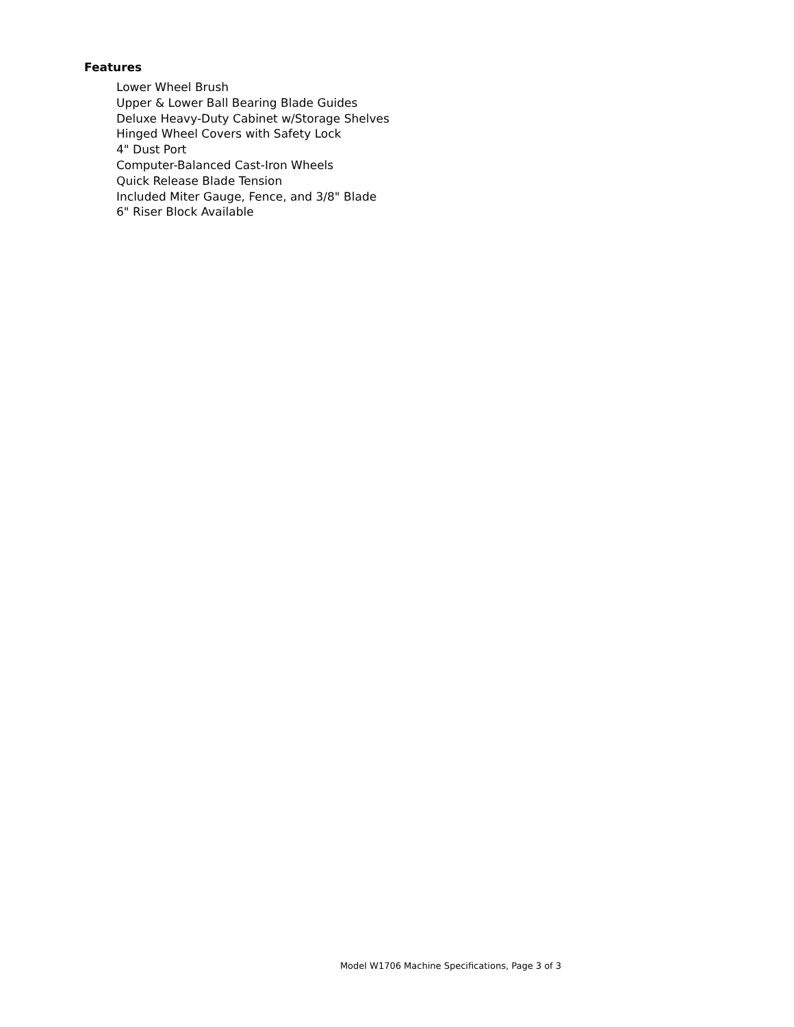Features
Lower Wheel Brush
Upper & Lower Ball Bearing Blade Guides
Deluxe Heavy-Duty Cabinet w/Storage Shelves
Hinged Wheel Covers with Safety Lock
4" Dust Port
Computer-Balanced Cast-Iron Wheels
Quick Release Blade Tension
Included Miter Gauge, Fence, and 3/8" Blade
6" Riser Block Available
Model W1706 Machine Specifications, Page 3 of 3